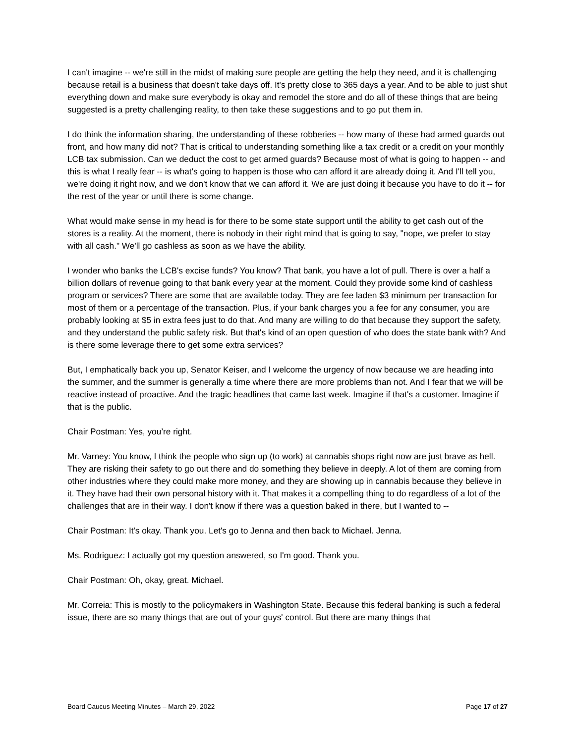I can't imagine -- we're still in the midst of making sure people are getting the help they need, and it is challenging because retail is a business that doesn't take days off. It's pretty close to 365 days a year. And to be able to just shut everything down and make sure everybody is okay and remodel the store and do all of these things that are being suggested is a pretty challenging reality, to then take these suggestions and to go put them in.
I do think the information sharing, the understanding of these robberies -- how many of these had armed guards out front, and how many did not? That is critical to understanding something like a tax credit or a credit on your monthly LCB tax submission. Can we deduct the cost to get armed guards? Because most of what is going to happen -- and this is what I really fear -- is what's going to happen is those who can afford it are already doing it. And I'll tell you, we're doing it right now, and we don't know that we can afford it. We are just doing it because you have to do it -- for the rest of the year or until there is some change.
What would make sense in my head is for there to be some state support until the ability to get cash out of the stores is a reality. At the moment, there is nobody in their right mind that is going to say, "nope, we prefer to stay with all cash." We'll go cashless as soon as we have the ability.
I wonder who banks the LCB's excise funds? You know? That bank, you have a lot of pull. There is over a half a billion dollars of revenue going to that bank every year at the moment. Could they provide some kind of cashless program or services? There are some that are available today. They are fee laden $3 minimum per transaction for most of them or a percentage of the transaction. Plus, if your bank charges you a fee for any consumer, you are probably looking at $5 in extra fees just to do that. And many are willing to do that because they support the safety, and they understand the public safety risk. But that's kind of an open question of who does the state bank with? And is there some leverage there to get some extra services?
But, I emphatically back you up, Senator Keiser, and I welcome the urgency of now because we are heading into the summer, and the summer is generally a time where there are more problems than not. And I fear that we will be reactive instead of proactive. And the tragic headlines that came last week. Imagine if that's a customer. Imagine if that is the public.
Chair Postman: Yes, you’re right.
Mr. Varney: You know, I think the people who sign up (to work) at cannabis shops right now are just brave as hell. They are risking their safety to go out there and do something they believe in deeply. A lot of them are coming from other industries where they could make more money, and they are showing up in cannabis because they believe in it. They have had their own personal history with it. That makes it a compelling thing to do regardless of a lot of the challenges that are in their way. I don't know if there was a question baked in there, but I wanted to --
Chair Postman: It's okay. Thank you. Let's go to Jenna and then back to Michael. Jenna.
Ms. Rodriguez: I actually got my question answered, so I'm good. Thank you.
Chair Postman: Oh, okay, great. Michael.
Mr. Correia: This is mostly to the policymakers in Washington State. Because this federal banking is such a federal issue, there are so many things that are out of your guys' control. But there are many things that
Board Caucus Meeting Minutes – March 29, 2022 Page 17 of 27